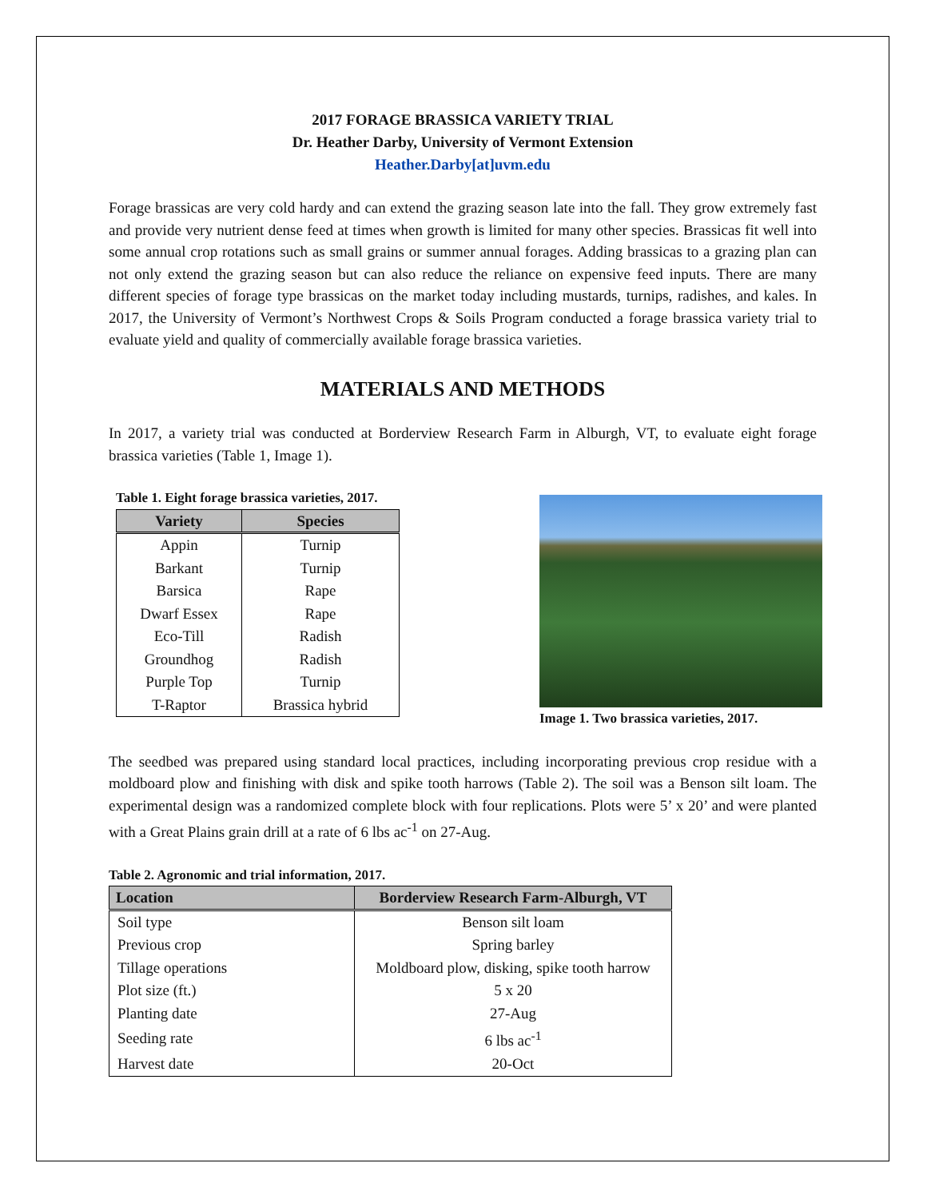2017 FORAGE BRASSICA VARIETY TRIAL
Dr. Heather Darby, University of Vermont Extension
Heather.Darby[at]uvm.edu
Forage brassicas are very cold hardy and can extend the grazing season late into the fall. They grow extremely fast and provide very nutrient dense feed at times when growth is limited for many other species. Brassicas fit well into some annual crop rotations such as small grains or summer annual forages. Adding brassicas to a grazing plan can not only extend the grazing season but can also reduce the reliance on expensive feed inputs. There are many different species of forage type brassicas on the market today including mustards, turnips, radishes, and kales. In 2017, the University of Vermont’s Northwest Crops & Soils Program conducted a forage brassica variety trial to evaluate yield and quality of commercially available forage brassica varieties.
MATERIALS AND METHODS
In 2017, a variety trial was conducted at Borderview Research Farm in Alburgh, VT, to evaluate eight forage brassica varieties (Table 1, Image 1).
Table 1. Eight forage brassica varieties, 2017.
| Variety | Species |
| --- | --- |
| Appin | Turnip |
| Barkant | Turnip |
| Barsica | Rape |
| Dwarf Essex | Rape |
| Eco-Till | Radish |
| Groundhog | Radish |
| Purple Top | Turnip |
| T-Raptor | Brassica hybrid |
Image 1. Two brassica varieties, 2017.
The seedbed was prepared using standard local practices, including incorporating previous crop residue with a moldboard plow and finishing with disk and spike tooth harrows (Table 2). The soil was a Benson silt loam. The experimental design was a randomized complete block with four replications. Plots were 5’ x 20’ and were planted with a Great Plains grain drill at a rate of 6 lbs ac<sup>-1</sup> on 27-Aug.
Table 2. Agronomic and trial information, 2017.
| Location | Borderview Research Farm-Alburgh, VT |
| --- | --- |
| Soil type | Benson silt loam |
| Previous crop | Spring barley |
| Tillage operations | Moldboard plow, disking, spike tooth harrow |
| Plot size (ft.) | 5 x 20 |
| Planting date | 27-Aug |
| Seeding rate | 6 lbs ac<sup>-1</sup> |
| Harvest date | 20-Oct |